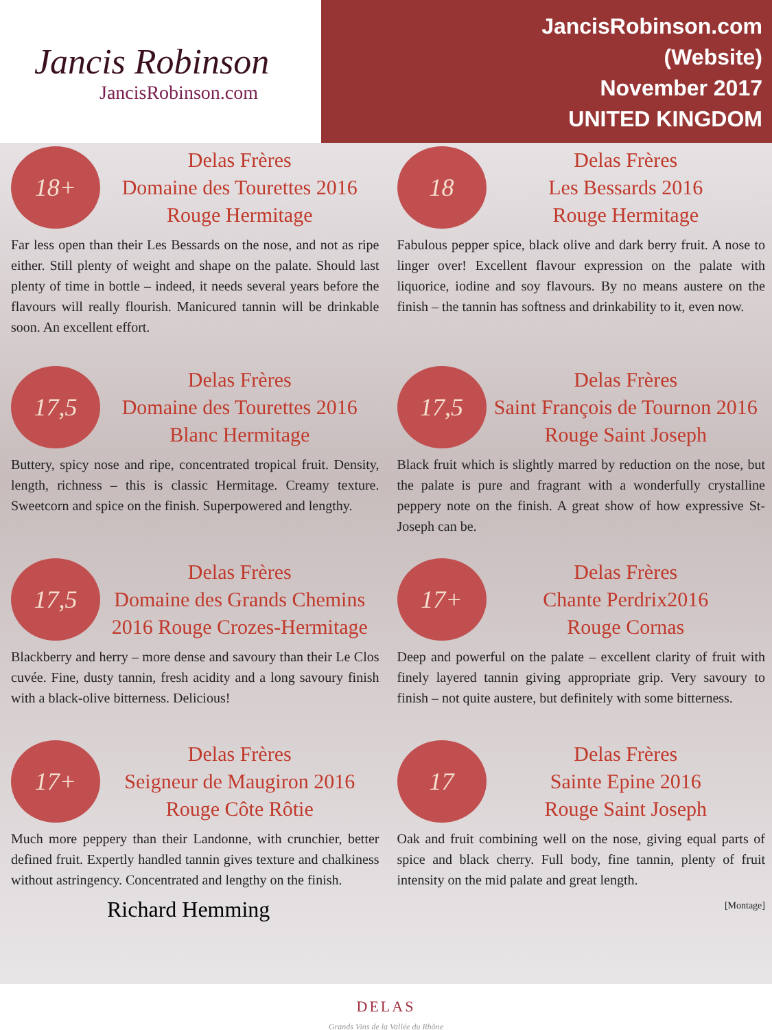Jancis Robinson
JancisRobinson.com
JancisRobinson.com
(Website)
November 2017
UNITED KINGDOM
18+
Delas Frères
Domaine des Tourettes 2016
Rouge Hermitage
Far less open than their Les Bessards on the nose, and not as ripe either. Still plenty of weight and shape on the palate. Should last plenty of time in bottle – indeed, it needs several years before the flavours will really flourish. Manicured tannin will be drinkable soon. An excellent effort.
18
Delas Frères
Les Bessards 2016
Rouge Hermitage
Fabulous pepper spice, black olive and dark berry fruit. A nose to linger over! Excellent flavour expression on the palate with liquorice, iodine and soy flavours. By no means austere on the finish – the tannin has softness and drinkability to it, even now.
17,5
Delas Frères
Domaine des Tourettes 2016
Blanc Hermitage
Buttery, spicy nose and ripe, concentrated tropical fruit. Density, length, richness – this is classic Hermitage. Creamy texture. Sweetcorn and spice on the finish. Superpowered and lengthy.
17,5
Delas Frères
Saint François de Tournon 2016
Rouge Saint Joseph
Black fruit which is slightly marred by reduction on the nose, but the palate is pure and fragrant with a wonderfully crystalline peppery note on the finish. A great show of how expressive St-Joseph can be.
17,5
Delas Frères
Domaine des Grands Chemins
2016 Rouge Crozes-Hermitage
Blackberry and herry – more dense and savoury than their Le Clos cuvée. Fine, dusty tannin, fresh acidity and a long savoury finish with a black-olive bitterness. Delicious!
17+
Delas Frères
Chante Perdrix2016
Rouge Cornas
Deep and powerful on the palate – excellent clarity of fruit with finely layered tannin giving appropriate grip. Very savoury to finish – not quite austere, but definitely with some bitterness.
17+
Delas Frères
Seigneur de Maugiron 2016
Rouge Côte Rôtie
Much more peppery than their Landonne, with crunchier, better defined fruit. Expertly handled tannin gives texture and chalkiness without astringency. Concentrated and lengthy on the finish.
Richard Hemming
17
Delas Frères
Sainte Epine 2016
Rouge Saint Joseph
Oak and fruit combining well on the nose, giving equal parts of spice and black cherry. Full body, fine tannin, plenty of fruit intensity on the mid palate and great length.
[Montage]
DELAS
Grands Vins de la Vallée du Rhône